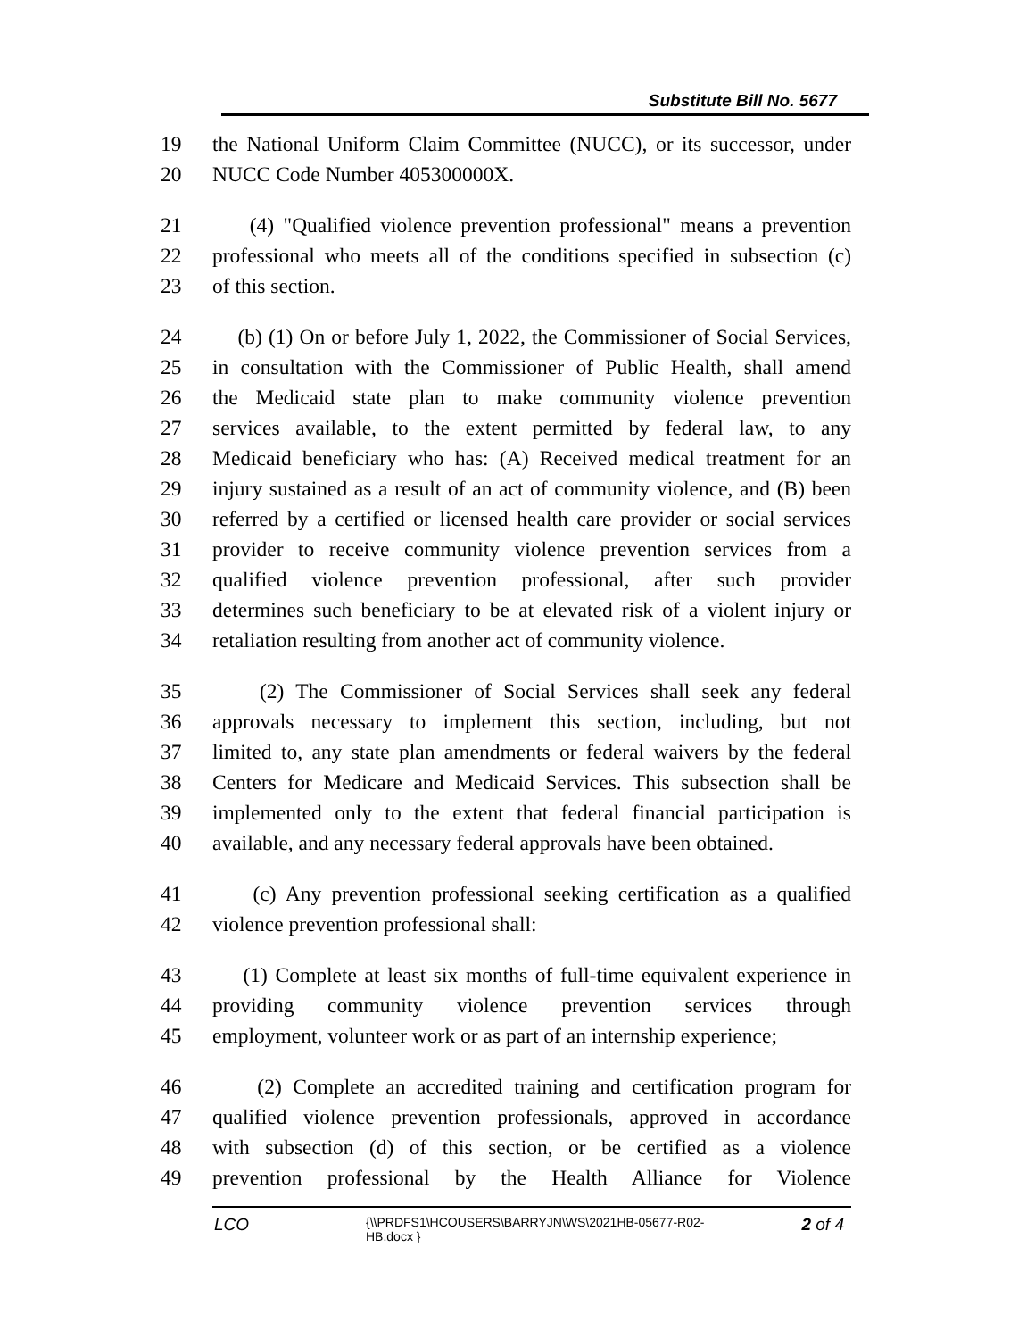Substitute Bill No. 5677
19 the National Uniform Claim Committee (NUCC), or its successor, under
20 NUCC Code Number 405300000X.
21 (4) "Qualified violence prevention professional" means a prevention
22 professional who meets all of the conditions specified in subsection (c)
23 of this section.
24 (b) (1) On or before July 1, 2022, the Commissioner of Social Services,
25 in consultation with the Commissioner of Public Health, shall amend
26 the Medicaid state plan to make community violence prevention
27 services available, to the extent permitted by federal law, to any
28 Medicaid beneficiary who has: (A) Received medical treatment for an
29 injury sustained as a result of an act of community violence, and (B) been
30 referred by a certified or licensed health care provider or social services
31 provider to receive community violence prevention services from a
32 qualified violence prevention professional, after such provider
33 determines such beneficiary to be at elevated risk of a violent injury or
34 retaliation resulting from another act of community violence.
35 (2) The Commissioner of Social Services shall seek any federal
36 approvals necessary to implement this section, including, but not
37 limited to, any state plan amendments or federal waivers by the federal
38 Centers for Medicare and Medicaid Services. This subsection shall be
39 implemented only to the extent that federal financial participation is
40 available, and any necessary federal approvals have been obtained.
41 (c) Any prevention professional seeking certification as a qualified
42 violence prevention professional shall:
43 (1) Complete at least six months of full-time equivalent experience in
44 providing community violence prevention services through
45 employment, volunteer work or as part of an internship experience;
46 (2) Complete an accredited training and certification program for
47 qualified violence prevention professionals, approved in accordance
48 with subsection (d) of this section, or be certified as a violence
49 prevention professional by the Health Alliance for Violence
LCO {\\PRDFS1\HCOUSERS\BARRYJN\WS\2021HB-05677-R02-HB.docx } 2 of 4